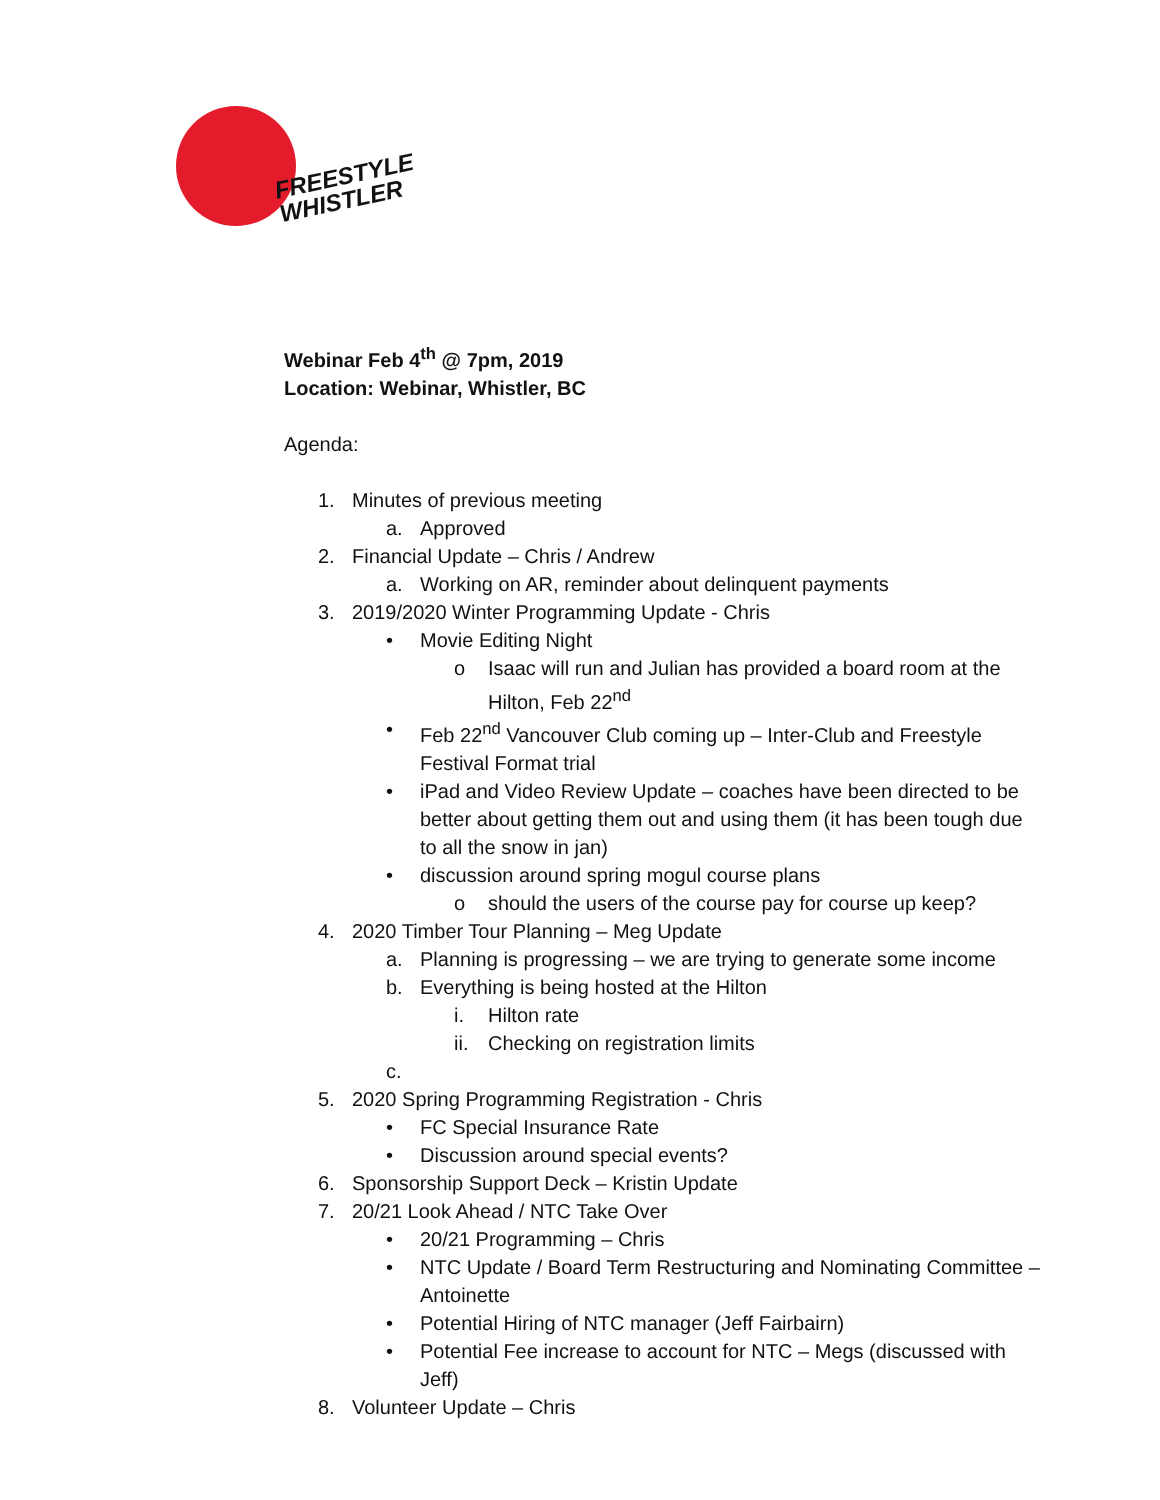FREESTYLE
WHISTLER
Webinar Feb 4<sup>th</sup> @ 7pm, 2019
Location: Webinar, Whistler, BC
Agenda:
1. Minutes of previous meeting
a. Approved
2. Financial Update – Chris / Andrew
a. Working on AR, reminder about delinquent payments
3. 2019/2020 Winter Programming Update - Chris
• Movie Editing Night
o Isaac will run and Julian has provided a board room at the Hilton, Feb 22<sup>nd</sup>
• Feb 22<sup>nd</sup> Vancouver Club coming up – Inter-Club and Freestyle Festival Format trial
• iPad and Video Review Update – coaches have been directed to be better about getting them out and using them (it has been tough due to all the snow in jan)
• discussion around spring mogul course plans
o should the users of the course pay for course up keep?
4. 2020 Timber Tour Planning – Meg Update
a. Planning is progressing – we are trying to generate some income
b. Everything is being hosted at the Hilton
i. Hilton rate
ii. Checking on registration limits
c.
5. 2020 Spring Programming Registration - Chris
• FC Special Insurance Rate
• Discussion around special events?
6. Sponsorship Support Deck – Kristin Update
7. 20/21 Look Ahead / NTC Take Over
• 20/21 Programming – Chris
• NTC Update / Board Term Restructuring and Nominating Committee – Antoinette
• Potential Hiring of NTC manager (Jeff Fairbairn)
• Potential Fee increase to account for NTC – Megs (discussed with Jeff)
8. Volunteer Update – Chris